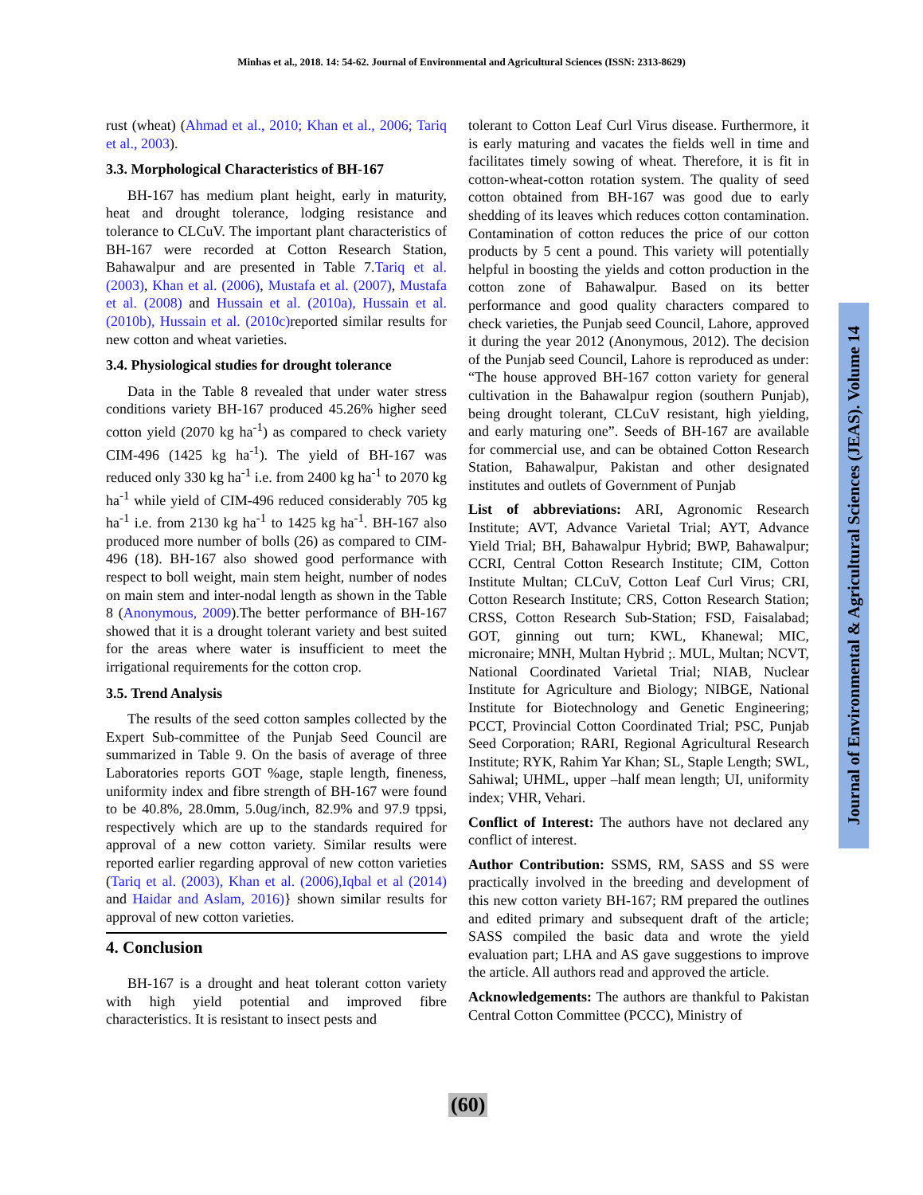Minhas et al., 2018. 14: 54-62. Journal of Environmental and Agricultural Sciences (ISSN: 2313-8629)
rust (wheat) (Ahmad et al., 2010; Khan et al., 2006; Tariq et al., 2003).
3.3. Morphological Characteristics of BH-167
BH-167 has medium plant height, early in maturity, heat and drought tolerance, lodging resistance and tolerance to CLCuV. The important plant characteristics of BH-167 were recorded at Cotton Research Station, Bahawalpur and are presented in Table 7.Tariq et al. (2003), Khan et al. (2006), Mustafa et al. (2007), Mustafa et al. (2008) and Hussain et al. (2010a), Hussain et al. (2010b), Hussain et al. (2010c) reported similar results for new cotton and wheat varieties.
3.4. Physiological studies for drought tolerance
Data in the Table 8 revealed that under water stress conditions variety BH-167 produced 45.26% higher seed cotton yield (2070 kg ha<sup>-1</sup>) as compared to check variety CIM-496 (1425 kg ha<sup>-1</sup>). The yield of BH-167 was reduced only 330 kg ha<sup>-1</sup> i.e. from 2400 kg ha<sup>-1</sup> to 2070 kg ha<sup>-1</sup> while yield of CIM-496 reduced considerably 705 kg ha<sup>-1</sup> i.e. from 2130 kg ha<sup>-1</sup> to 1425 kg ha<sup>-1</sup>. BH-167 also produced more number of bolls (26) as compared to CIM-496 (18). BH-167 also showed good performance with respect to boll weight, main stem height, number of nodes on main stem and inter-nodal length as shown in the Table 8 (Anonymous, 2009).The better performance of BH-167 showed that it is a drought tolerant variety and best suited for the areas where water is insufficient to meet the irrigational requirements for the cotton crop.
3.5. Trend Analysis
The results of the seed cotton samples collected by the Expert Sub-committee of the Punjab Seed Council are summarized in Table 9. On the basis of average of three Laboratories reports GOT %age, staple length, fineness, uniformity index and fibre strength of BH-167 were found to be 40.8%, 28.0mm, 5.0ug/inch, 82.9% and 97.9 tppsi, respectively which are up to the standards required for approval of a new cotton variety. Similar results were reported earlier regarding approval of new cotton varieties (Tariq et al. (2003), Khan et al. (2006),Iqbal et al (2014) and Haidar and Aslam, 2016)} shown similar results for approval of new cotton varieties.
4. Conclusion
BH-167 is a drought and heat tolerant cotton variety with high yield potential and improved fibre characteristics. It is resistant to insect pests and
tolerant to Cotton Leaf Curl Virus disease. Furthermore, it is early maturing and vacates the fields well in time and facilitates timely sowing of wheat. Therefore, it is fit in cotton-wheat-cotton rotation system. The quality of seed cotton obtained from BH-167 was good due to early shedding of its leaves which reduces cotton contamination. Contamination of cotton reduces the price of our cotton products by 5 cent a pound. This variety will potentially helpful in boosting the yields and cotton production in the cotton zone of Bahawalpur. Based on its better performance and good quality characters compared to check varieties, the Punjab seed Council, Lahore, approved it during the year 2012 (Anonymous, 2012). The decision of the Punjab seed Council, Lahore is reproduced as under: “The house approved BH-167 cotton variety for general cultivation in the Bahawalpur region (southern Punjab), being drought tolerant, CLCuV resistant, high yielding, and early maturing one”. Seeds of BH-167 are available for commercial use, and can be obtained Cotton Research Station, Bahawalpur, Pakistan and other designated institutes and outlets of Government of Punjab
List of abbreviations: ARI, Agronomic Research Institute; AVT, Advance Varietal Trial; AYT, Advance Yield Trial; BH, Bahawalpur Hybrid; BWP, Bahawalpur; CCRI, Central Cotton Research Institute; CIM, Cotton Institute Multan; CLCuV, Cotton Leaf Curl Virus; CRI, Cotton Research Institute; CRS, Cotton Research Station; CRSS, Cotton Research Sub-Station; FSD, Faisalabad; GOT, ginning out turn; KWL, Khanewal; MIC, micronaire; MNH, Multan Hybrid ;. MUL, Multan; NCVT, National Coordinated Varietal Trial; NIAB, Nuclear Institute for Agriculture and Biology; NIBGE, National Institute for Biotechnology and Genetic Engineering; PCCT, Provincial Cotton Coordinated Trial; PSC, Punjab Seed Corporation; RARI, Regional Agricultural Research Institute; RYK, Rahim Yar Khan; SL, Staple Length; SWL, Sahiwal; UHML, upper –half mean length; UI, uniformity index; VHR, Vehari.
Conflict of Interest: The authors have not declared any conflict of interest.
Author Contribution: SSMS, RM, SASS and SS were practically involved in the breeding and development of this new cotton variety BH-167; RM prepared the outlines and edited primary and subsequent draft of the article; SASS compiled the basic data and wrote the yield evaluation part; LHA and AS gave suggestions to improve the article. All authors read and approved the article.
Acknowledgements: The authors are thankful to Pakistan Central Cotton Committee (PCCC), Ministry of
Journal of Environmental & Agricultural Sciences (JEAS). Volume 14
(60)